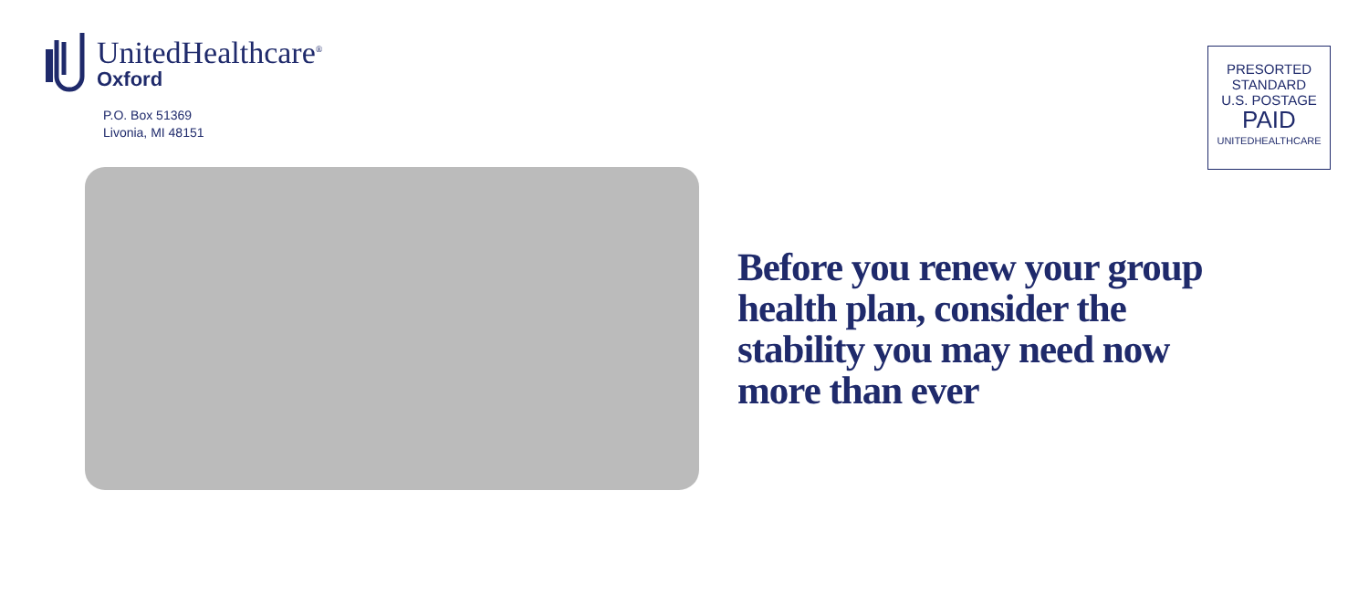UnitedHealthcare<sup>®</sup>
Oxford
P.O. Box 51369
Livonia, MI 48151
PRESORTED
STANDARD
U.S. POSTAGE
PAID
UNITEDHEALTHCARE
Before you renew your group health plan, consider the stability you may need now more than ever